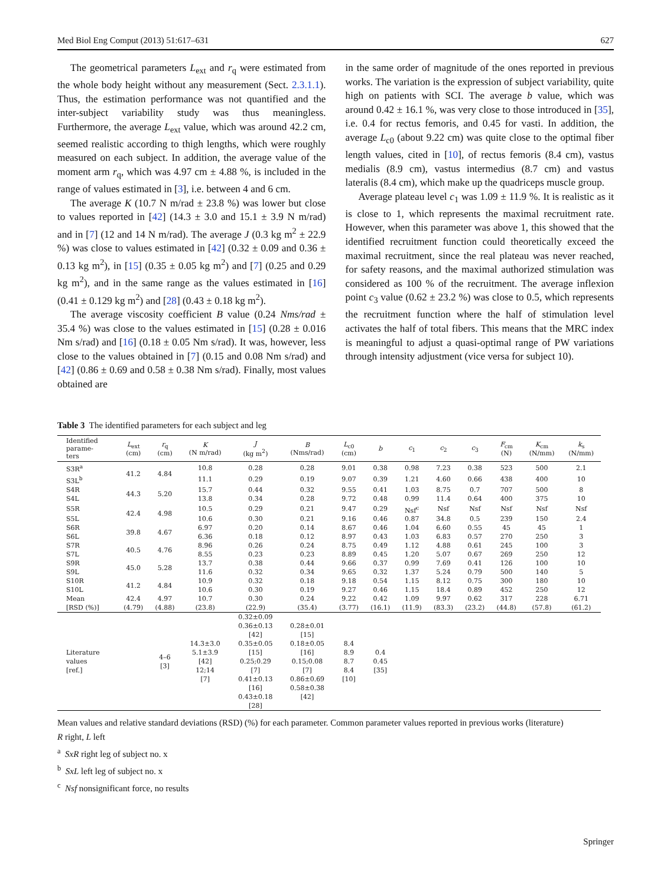Med Biol Eng Comput (2013) 51:617–631 627
The geometrical parameters L<sub>ext</sub> and r<sub>q</sub> were estimated from the whole body height without any measurement (Sect. 2.3.1.1). Thus, the estimation performance was not quantified and the inter-subject variability study was thus meaningless. Furthermore, the average L<sub>ext</sub> value, which was around 42.2 cm, seemed realistic according to thigh lengths, which were roughly measured on each subject. In addition, the average value of the moment arm r<sub>q</sub>, which was 4.97 cm ± 4.88 %, is included in the range of values estimated in [3], i.e. between 4 and 6 cm.
The average K (10.7 N m/rad ± 23.8 %) was lower but close to values reported in [42] (14.3 ± 3.0 and 15.1 ± 3.9 N m/rad) and in [7] (12 and 14 N m/rad). The average J (0.3 kg m<sup>2</sup> ± 22.9 %) was close to values estimated in [42] (0.32 ± 0.09 and 0.36 ± 0.13 kg m<sup>2</sup>), in [15] (0.35 ± 0.05 kg m<sup>2</sup>) and [7] (0.25 and 0.29 kg m<sup>2</sup>), and in the same range as the values estimated in [16] (0.41 ± 0.129 kg m<sup>2</sup>) and [28] (0.43 ± 0.18 kg m<sup>2</sup>).
The average viscosity coefficient B value (0.24 Nms/rad ± 35.4 %) was close to the values estimated in [15] (0.28 ± 0.016 Nm s/rad) and [16] (0.18 ± 0.05 Nm s/rad). It was, however, less close to the values obtained in [7] (0.15 and 0.08 Nm s/rad) and [42] (0.86 ± 0.69 and 0.58 ± 0.38 Nm s/rad). Finally, most values obtained are
in the same order of magnitude of the ones reported in previous works. The variation is the expression of subject variability, quite high on patients with SCI. The average b value, which was around 0.42 ± 16.1 %, was very close to those introduced in [35], i.e. 0.4 for rectus femoris, and 0.45 for vasti. In addition, the average L<sub>c0</sub> (about 9.22 cm) was quite close to the optimal fiber length values, cited in [10], of rectus femoris (8.4 cm), vastus medialis (8.9 cm), vastus intermedius (8.7 cm) and vastus lateralis (8.4 cm), which make up the quadriceps muscle group.
Average plateau level c<sub>1</sub> was 1.09 ± 11.9 %. It is realistic as it is close to 1, which represents the maximal recruitment rate. However, when this parameter was above 1, this showed that the identified recruitment function could theoretically exceed the maximal recruitment, since the real plateau was never reached, for safety reasons, and the maximal authorized stimulation was considered as 100 % of the recruitment. The average inflexion point c<sub>3</sub> value (0.62 ± 23.2 %) was close to 0.5, which represents the recruitment function where the half of stimulation level activates the half of total fibers. This means that the MRC index is meaningful to adjust a quasi-optimal range of PW variations through intensity adjustment (vice versa for subject 10).
Table 3 The identified parameters for each subject and leg
| Identified parame- ters | L<sub>ext</sub> (cm) | r<sub>q</sub> (cm) | K (N m/rad) | J (kg m<sup>2</sup>) | B (Nms/rad) | L<sub>c0</sub> (cm) | b | c<sub>1</sub> | c<sub>2</sub> | c<sub>3</sub> | F<sub>cm</sub> (N) | K<sub>cm</sub> (N/mm) | k<sub>s</sub> (N/mm) |
| --- | --- | --- | --- | --- | --- | --- | --- | --- | --- | --- | --- | --- | --- |
| S3R<sup>a</sup> | 41.2 | 4.84 | 10.8 | 0.28 | 0.28 | 9.01 | 0.38 | 0.98 | 7.23 | 0.38 | 523 | 500 | 2.1 |
| S3L<sup>b</sup> | | | 11.1 | 0.29 | 0.19 | 9.07 | 0.39 | 1.21 | 4.60 | 0.66 | 438 | 400 | 10 |
| S4R | 44.3 | 5.20 | 15.7 | 0.44 | 0.32 | 9.55 | 0.41 | 1.03 | 8.75 | 0.7 | 707 | 500 | 8 |
| S4L | | | 13.8 | 0.34 | 0.28 | 9.72 | 0.48 | 0.99 | 11.4 | 0.64 | 400 | 375 | 10 |
| S5R | 42.4 | 4.98 | 10.5 | 0.29 | 0.21 | 9.47 | 0.29 | Nsf<sup>c</sup> | Nsf | Nsf | Nsf | Nsf | Nsf |
| S5L | | | 10.6 | 0.30 | 0.21 | 9.16 | 0.46 | 0.87 | 34.8 | 0.5 | 239 | 150 | 2.4 |
| S6R | 39.8 | 4.67 | 6.97 | 0.20 | 0.14 | 8.67 | 0.46 | 1.04 | 6.60 | 0.55 | 45 | 45 | 1 |
| S6L | | | 6.36 | 0.18 | 0.12 | 8.97 | 0.43 | 1.03 | 6.83 | 0.57 | 270 | 250 | 3 |
| S7R | 40.5 | 4.76 | 8.96 | 0.26 | 0.24 | 8.75 | 0.49 | 1.12 | 4.88 | 0.61 | 245 | 100 | 3 |
| S7L | | | 8.55 | 0.23 | 0.23 | 8.89 | 0.45 | 1.20 | 5.07 | 0.67 | 269 | 250 | 12 |
| S9R | 45.0 | 5.28 | 13.7 | 0.38 | 0.44 | 9.66 | 0.37 | 0.99 | 7.69 | 0.41 | 126 | 100 | 10 |
| S9L | | | 11.6 | 0.32 | 0.34 | 9.65 | 0.32 | 1.37 | 5.24 | 0.79 | 500 | 140 | 5 |
| S10R | 41.2 | 4.84 | 10.9 | 0.32 | 0.18 | 9.18 | 0.54 | 1.15 | 8.12 | 0.75 | 300 | 180 | 10 |
| S10L | | | 10.6 | 0.30 | 0.19 | 9.27 | 0.46 | 1.15 | 18.4 | 0.89 | 452 | 250 | 12 |
| Mean | 42.4 | 4.97 | 10.7 | 0.30 | 0.24 | 9.22 | 0.42 | 1.09 | 9.97 | 0.62 | 317 | 228 | 6.71 |
| [RSD (%)] | (4.79) | (4.88) | (23.8) | (22.9) | (35.4) | (3.77) | (16.1) | (11.9) | (83.3) | (23.2) | (44.8) | (57.8) | (61.2) |
| Literature values [ref.] | | 4–6 [3] | 14.3±3.0 5.1±3.9 [42] 12;14 [7] | 0.32±0.09 0.36±0.13 [42] 0.35±0.05 [15] 0.25;0.29 [7] 0.41±0.13 [16] 0.43±0.18 [28] | 0.28±0.01 [15] 0.18±0.05 [16] 0.15;0.08 [7] 0.86±0.69 0.58±0.38 [42] | 8.4 8.9 8.7 8.4 [10] | 0.4 0.45 [35] | | | | | | |
Mean values and relative standard deviations (RSD) (%) for each parameter. Common parameter values reported in previous works (literature)
R right, L left
<sup>a</sup> SxR right leg of subject no. x
<sup>b</sup> SxL left leg of subject no. x
<sup>c</sup> Nsf nonsignificant force, no results
Springer